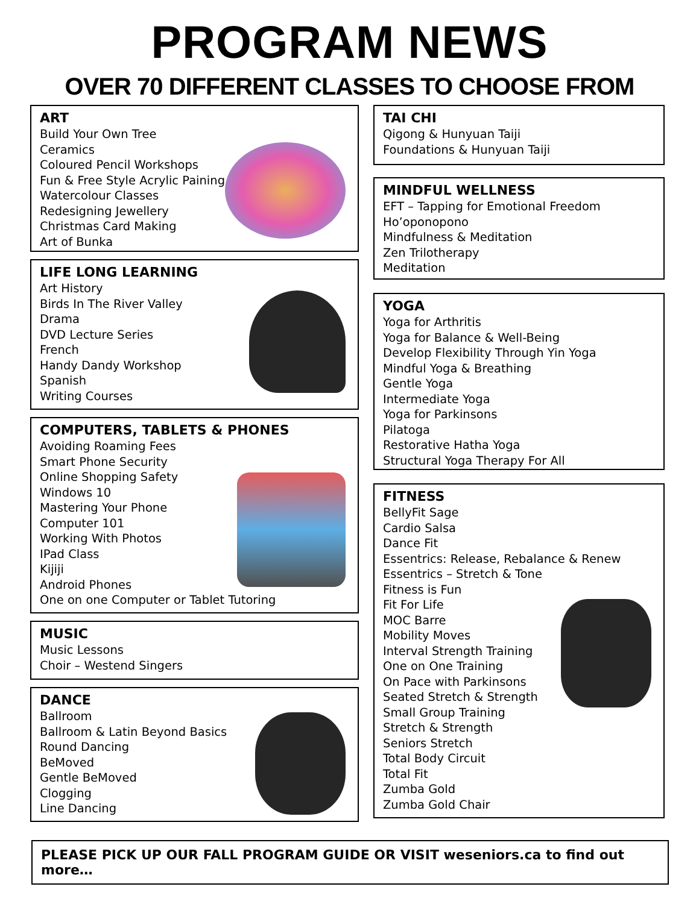PROGRAM NEWS
OVER 70 DIFFERENT CLASSES TO CHOOSE FROM
ART
Build Your Own Tree
Ceramics
Coloured Pencil Workshops
Fun & Free Style Acrylic Paining
Watercolour Classes
Redesigning Jewellery
Christmas Card Making
Art of Bunka
LIFE LONG LEARNING
Art History
Birds In The River Valley
Drama
DVD Lecture Series
French
Handy Dandy Workshop
Spanish
Writing Courses
COMPUTERS, TABLETS & PHONES
Avoiding Roaming Fees
Smart Phone Security
Online Shopping Safety
Windows 10
Mastering Your Phone
Computer 101
Working With Photos
IPad Class
Kijiji
Android Phones
One on one Computer or Tablet Tutoring
MUSIC
Music Lessons
Choir – Westend Singers
DANCE
Ballroom
Ballroom & Latin Beyond Basics
Round Dancing
BeMoved
Gentle BeMoved
Clogging
Line Dancing
TAI CHI
Qigong & Hunyuan Taiji
Foundations & Hunyuan Taiji
MINDFUL WELLNESS
EFT – Tapping for Emotional Freedom
Ho’oponopono
Mindfulness & Meditation
Zen Trilotherapy
Meditation
YOGA
Yoga for Arthritis
Yoga for Balance & Well-Being
Develop Flexibility Through Yin Yoga
Mindful Yoga & Breathing
Gentle Yoga
Intermediate Yoga
Yoga for Parkinsons
Pilatoga
Restorative Hatha Yoga
Structural Yoga Therapy For All
FITNESS
BellyFit Sage
Cardio Salsa
Dance Fit
Essentrics: Release, Rebalance & Renew
Essentrics – Stretch & Tone
Fitness is Fun
Fit For Life
MOC Barre
Mobility Moves
Interval Strength Training
One on One Training
On Pace with Parkinsons
Seated Stretch & Strength
Small Group Training
Stretch & Strength
Seniors Stretch
Total Body Circuit
Total Fit
Zumba Gold
Zumba Gold Chair
PLEASE PICK UP OUR FALL PROGRAM GUIDE OR VISIT weseniors.ca to find out more…